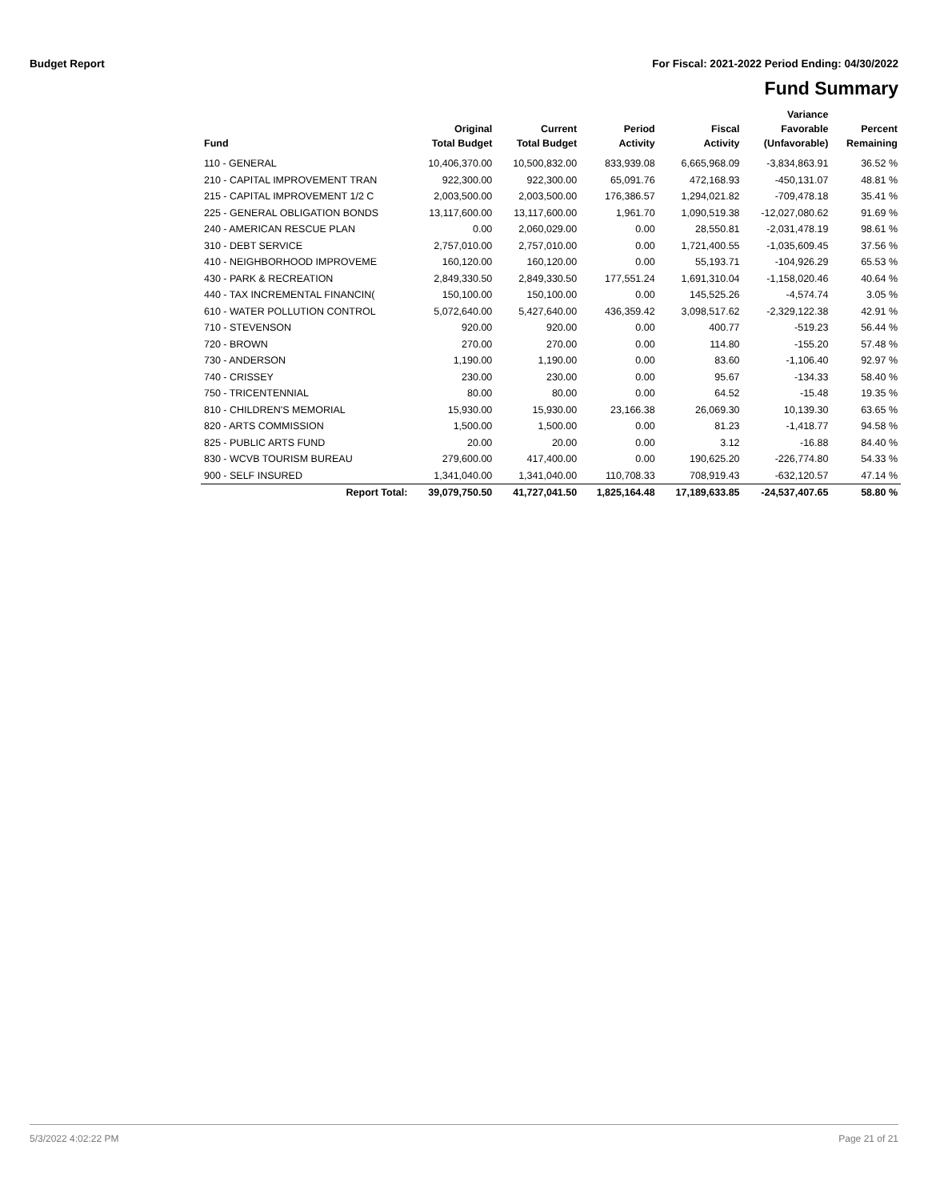Budget Report For Fiscal: 2021-2022 Period Ending: 04/30/2022
Fund Summary
| Fund | Original Total Budget | Current Total Budget | Period Activity | Fiscal Activity | Variance Favorable (Unfavorable) | Percent Remaining |
| --- | --- | --- | --- | --- | --- | --- |
| 110 - GENERAL | 10,406,370.00 | 10,500,832.00 | 833,939.08 | 6,665,968.09 | -3,834,863.91 | 36.52 % |
| 210 - CAPITAL IMPROVEMENT TRAN | 922,300.00 | 922,300.00 | 65,091.76 | 472,168.93 | -450,131.07 | 48.81 % |
| 215 - CAPITAL IMPROVEMENT 1/2 C | 2,003,500.00 | 2,003,500.00 | 176,386.57 | 1,294,021.82 | -709,478.18 | 35.41 % |
| 225 - GENERAL OBLIGATION BONDS | 13,117,600.00 | 13,117,600.00 | 1,961.70 | 1,090,519.38 | -12,027,080.62 | 91.69 % |
| 240 - AMERICAN RESCUE PLAN | 0.00 | 2,060,029.00 | 0.00 | 28,550.81 | -2,031,478.19 | 98.61 % |
| 310 - DEBT SERVICE | 2,757,010.00 | 2,757,010.00 | 0.00 | 1,721,400.55 | -1,035,609.45 | 37.56 % |
| 410 - NEIGHBORHOOD IMPROVEME | 160,120.00 | 160,120.00 | 0.00 | 55,193.71 | -104,926.29 | 65.53 % |
| 430 - PARK & RECREATION | 2,849,330.50 | 2,849,330.50 | 177,551.24 | 1,691,310.04 | -1,158,020.46 | 40.64 % |
| 440 - TAX INCREMENTAL FINANCIN( | 150,100.00 | 150,100.00 | 0.00 | 145,525.26 | -4,574.74 | 3.05 % |
| 610 - WATER POLLUTION CONTROL | 5,072,640.00 | 5,427,640.00 | 436,359.42 | 3,098,517.62 | -2,329,122.38 | 42.91 % |
| 710 - STEVENSON | 920.00 | 920.00 | 0.00 | 400.77 | -519.23 | 56.44 % |
| 720 - BROWN | 270.00 | 270.00 | 0.00 | 114.80 | -155.20 | 57.48 % |
| 730 - ANDERSON | 1,190.00 | 1,190.00 | 0.00 | 83.60 | -1,106.40 | 92.97 % |
| 740 - CRISSEY | 230.00 | 230.00 | 0.00 | 95.67 | -134.33 | 58.40 % |
| 750 - TRICENTENNIAL | 80.00 | 80.00 | 0.00 | 64.52 | -15.48 | 19.35 % |
| 810 - CHILDREN'S MEMORIAL | 15,930.00 | 15,930.00 | 23,166.38 | 26,069.30 | 10,139.30 | 63.65 % |
| 820 - ARTS COMMISSION | 1,500.00 | 1,500.00 | 0.00 | 81.23 | -1,418.77 | 94.58 % |
| 825 - PUBLIC ARTS FUND | 20.00 | 20.00 | 0.00 | 3.12 | -16.88 | 84.40 % |
| 830 - WCVB TOURISM BUREAU | 279,600.00 | 417,400.00 | 0.00 | 190,625.20 | -226,774.80 | 54.33 % |
| 900 - SELF INSURED | 1,341,040.00 | 1,341,040.00 | 110,708.33 | 708,919.43 | -632,120.57 | 47.14 % |
| Report Total: | 39,079,750.50 | 41,727,041.50 | 1,825,164.48 | 17,189,633.85 | -24,537,407.65 | 58.80 % |
5/3/2022 4:02:22 PM Page 21 of 21